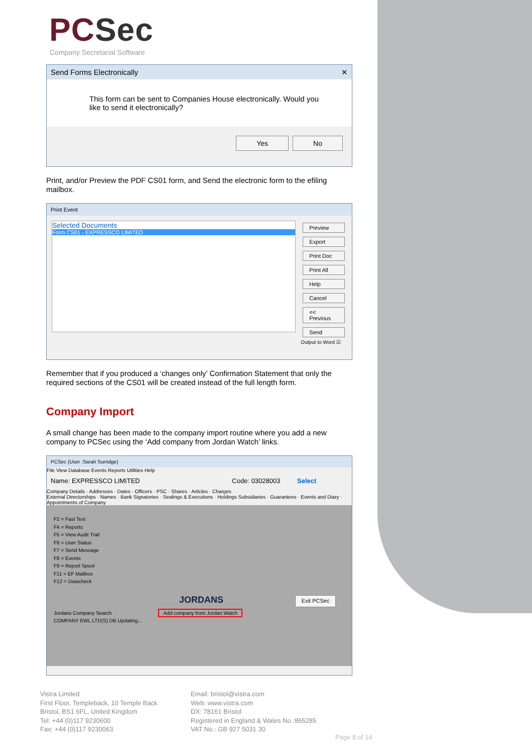PCSec
Company Secretarial Software
Send Forms Electronically ✕
This form can be sent to Companies House electronically. Would you like to send it electronically?
Yes No
Print, and/or Preview the PDF CS01 form, and Send the electronic form to the efiling mailbox.
Print Event
Selected Documents
Form CS01 - EXPRESSCO LIMITED
Preview
Export
Print Doc
Print All
Help
Cancel
<< Previous
Send
Output to Word ☑
Remember that if you produced a ‘changes only’ Confirmation Statement that only the required sections of the CS01 will be created instead of the full length form.
Company Import
A small change has been made to the company import routine where you add a new company to PCSec using the ‘Add company from Jordan Watch’ links.
PCSec (User :Sarah Surridge)
File View Database Events Reports Utilities Help
Name: EXPRESSCO LIMITED Code: 03028003 Select
Company Details · Addresses · Dates · Officers · PSC · Shares · Articles · Charges
External Directorships · Names · Bank Signatories · Sealings & Executions · Holdings Subsidiaries · Guarantees · Events and Diary · Appointments of Company
F2 = Fast Text
F4 = Reports
F5 = View Audit Trail
F6 = User Status
F7 = Send Message
F8 = Events
F9 = Report Spool
F11 = EF Mailbox
F12 = Datacheck
JORDANS Exit PCSec
Jordans Company Search Add company from Jordan Watch
COMPANY EWL LTD(S) DB Updating...
Vistra Limited
First Floor, Templeback, 10 Temple Back
Bristol, BS1 6FL, United Kingdom
Tel: +44 (0)117 9230600
Fax: +44 (0)117 9230063
Email: bristol@vistra.com
Web: www.vistra.com
DX: 78161 Bristol
Registered in England & Wales No.:865285
VAT No.: GB 927 5031 30
Page 8 of 14